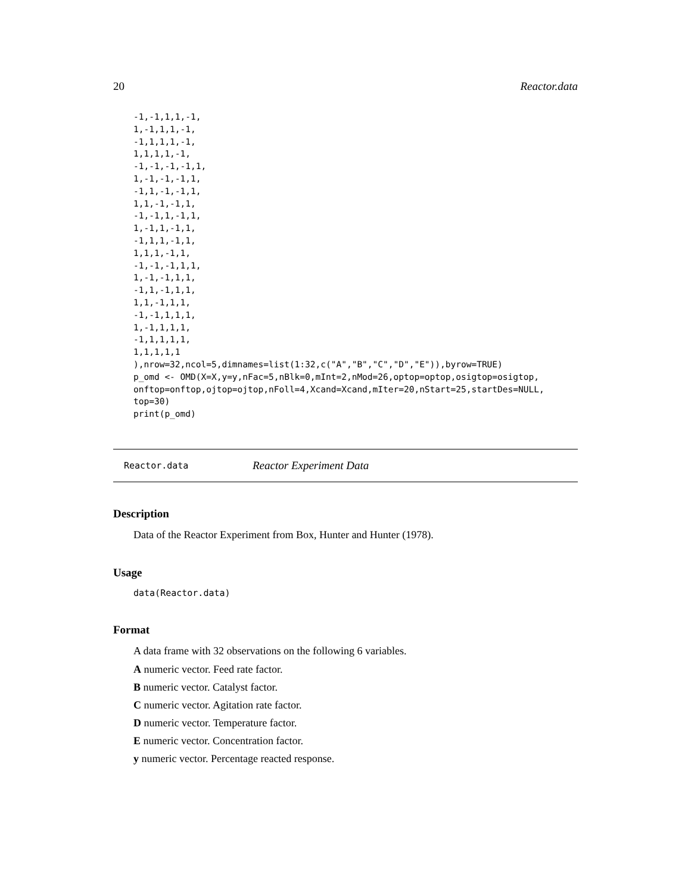20 Reactor.data
-1,-1,1,1,-1,
1,-1,1,1,-1,
-1,1,1,1,-1,
1,1,1,1,-1,
-1,-1,-1,-1,1,
1,-1,-1,-1,1,
-1,1,-1,-1,1,
1,1,-1,-1,1,
-1,-1,1,-1,1,
1,-1,1,-1,1,
-1,1,1,-1,1,
1,1,1,-1,1,
-1,-1,-1,1,1,
1,-1,-1,1,1,
-1,1,-1,1,1,
1,1,-1,1,1,
-1,-1,1,1,1,
1,-1,1,1,1,
-1,1,1,1,1,
1,1,1,1,1
),nrow=32,ncol=5,dimnames=list(1:32,c("A","B","C","D","E")),byrow=TRUE)
p_omd <- OMD(X=X,y=y,nFac=5,nBlk=0,mInt=2,nMod=26,optop=optop,osigtop=osigtop,
onftop=onftop,ojtop=ojtop,nFoll=4,Xcand=Xcand,mIter=20,nStart=25,startDes=NULL,
top=30)
print(p_omd)
Reactor.data Reactor Experiment Data
Description
Data of the Reactor Experiment from Box, Hunter and Hunter (1978).
Usage
data(Reactor.data)
Format
A data frame with 32 observations on the following 6 variables.
A numeric vector. Feed rate factor.
B numeric vector. Catalyst factor.
C numeric vector. Agitation rate factor.
D numeric vector. Temperature factor.
E numeric vector. Concentration factor.
y numeric vector. Percentage reacted response.